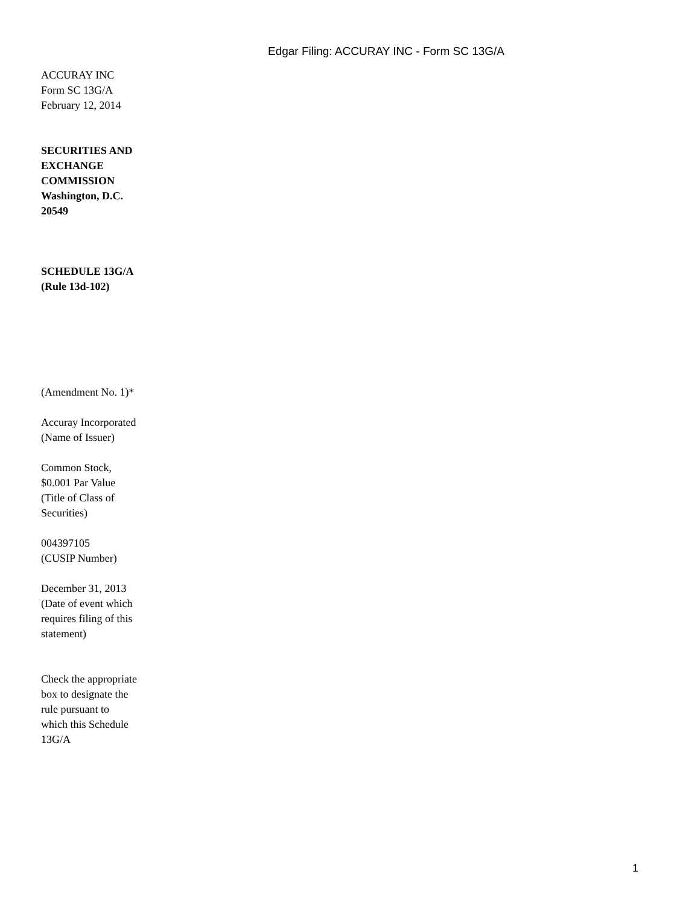Edgar Filing: ACCURAY INC - Form SC 13G/A
ACCURAY INC
Form SC 13G/A
February 12, 2014
SECURITIES AND EXCHANGE COMMISSION Washington, D.C. 20549
SCHEDULE 13G/A
(Rule 13d-102)
(Amendment No. 1)*
Accuray Incorporated
(Name of Issuer)
Common Stock, $0.001 Par Value
(Title of Class of Securities)
004397105
(CUSIP Number)
December 31, 2013
(Date of event which requires filing of this statement)
Check the appropriate box to designate the rule pursuant to which this Schedule 13G/A
1